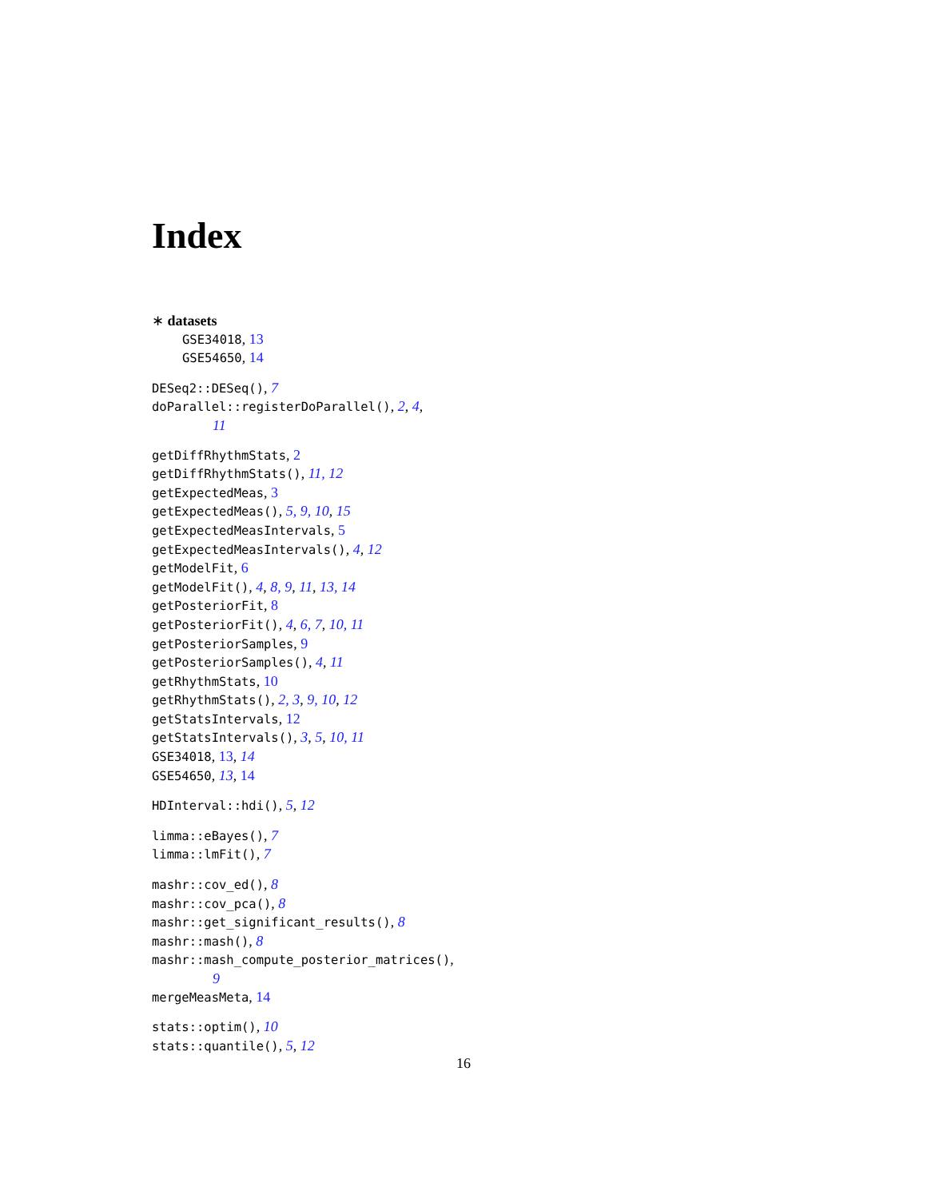Index
∗ datasets
GSE34018, 13
GSE54650, 14
DESeq2::DESeq(), 7
doParallel::registerDoParallel(), 2, 4,
11
getDiffRhythmStats, 2
getDiffRhythmStats(), 11, 12
getExpectedMeas, 3
getExpectedMeas(), 5, 9, 10, 15
getExpectedMeasIntervals, 5
getExpectedMeasIntervals(), 4, 12
getModelFit, 6
getModelFit(), 4, 8, 9, 11, 13, 14
getPosteriorFit, 8
getPosteriorFit(), 4, 6, 7, 10, 11
getPosteriorSamples, 9
getPosteriorSamples(), 4, 11
getRhythmStats, 10
getRhythmStats(), 2, 3, 9, 10, 12
getStatsIntervals, 12
getStatsIntervals(), 3, 5, 10, 11
GSE34018, 13, 14
GSE54650, 13, 14
HDInterval::hdi(), 5, 12
limma::eBayes(), 7
limma::lmFit(), 7
mashr::cov_ed(), 8
mashr::cov_pca(), 8
mashr::get_significant_results(), 8
mashr::mash(), 8
mashr::mash_compute_posterior_matrices(),
9
mergeMeasMeta, 14
stats::optim(), 10
stats::quantile(), 5, 12
16